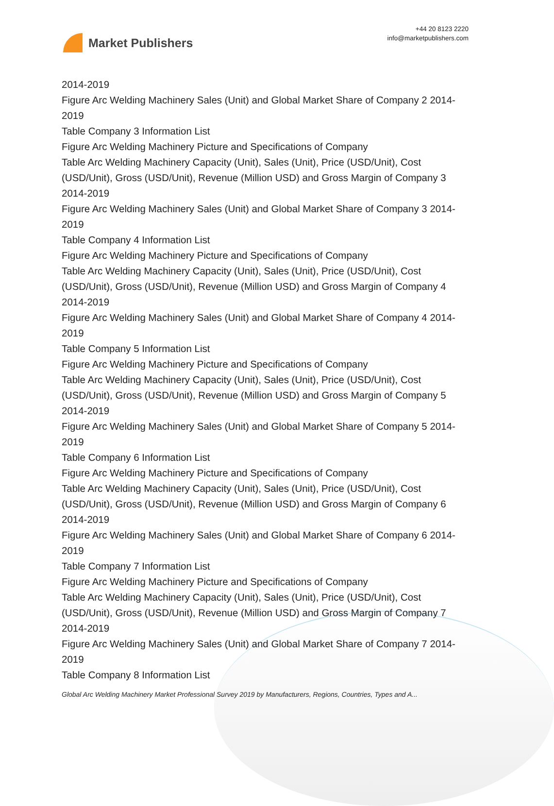Market Publishers
+44 20 8123 2220
info@marketpublishers.com
2014-2019
Figure Arc Welding Machinery Sales (Unit) and Global Market Share of Company 2 2014-2019
Table Company 3 Information List
Figure Arc Welding Machinery Picture and Specifications of Company
Table Arc Welding Machinery Capacity (Unit), Sales (Unit), Price (USD/Unit), Cost (USD/Unit), Gross (USD/Unit), Revenue (Million USD) and Gross Margin of Company 3 2014-2019
Figure Arc Welding Machinery Sales (Unit) and Global Market Share of Company 3 2014-2019
Table Company 4 Information List
Figure Arc Welding Machinery Picture and Specifications of Company
Table Arc Welding Machinery Capacity (Unit), Sales (Unit), Price (USD/Unit), Cost (USD/Unit), Gross (USD/Unit), Revenue (Million USD) and Gross Margin of Company 4 2014-2019
Figure Arc Welding Machinery Sales (Unit) and Global Market Share of Company 4 2014-2019
Table Company 5 Information List
Figure Arc Welding Machinery Picture and Specifications of Company
Table Arc Welding Machinery Capacity (Unit), Sales (Unit), Price (USD/Unit), Cost (USD/Unit), Gross (USD/Unit), Revenue (Million USD) and Gross Margin of Company 5 2014-2019
Figure Arc Welding Machinery Sales (Unit) and Global Market Share of Company 5 2014-2019
Table Company 6 Information List
Figure Arc Welding Machinery Picture and Specifications of Company
Table Arc Welding Machinery Capacity (Unit), Sales (Unit), Price (USD/Unit), Cost (USD/Unit), Gross (USD/Unit), Revenue (Million USD) and Gross Margin of Company 6 2014-2019
Figure Arc Welding Machinery Sales (Unit) and Global Market Share of Company 6 2014-2019
Table Company 7 Information List
Figure Arc Welding Machinery Picture and Specifications of Company
Table Arc Welding Machinery Capacity (Unit), Sales (Unit), Price (USD/Unit), Cost (USD/Unit), Gross (USD/Unit), Revenue (Million USD) and Gross Margin of Company 7 2014-2019
Figure Arc Welding Machinery Sales (Unit) and Global Market Share of Company 7 2014-2019
Table Company 8 Information List
Global Arc Welding Machinery Market Professional Survey 2019 by Manufacturers, Regions, Countries, Types and A...